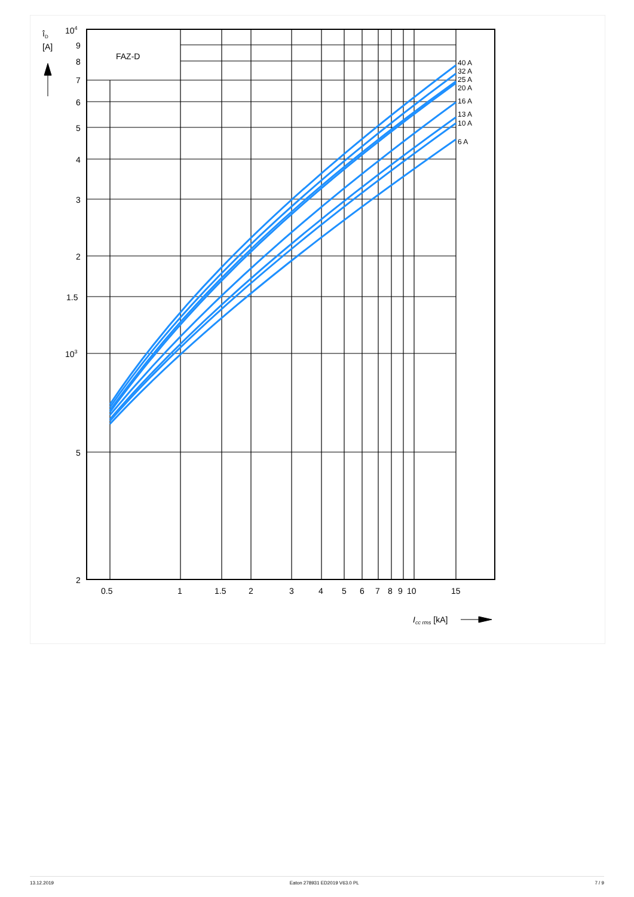104
9
8
7
6
5
4
3
2
1.5
103
5
2
îD
[A]
FAZ-D
0.5
1
1.5
2
3
4
5
6
7
8
9
10
15
40 A
32 A
25 A
20 A
16 A
13 A
10 A
6 A
Icc rms [kA]
13.12.2019 Eaton 278931 ED2019 V63.0 PL 7 / 9